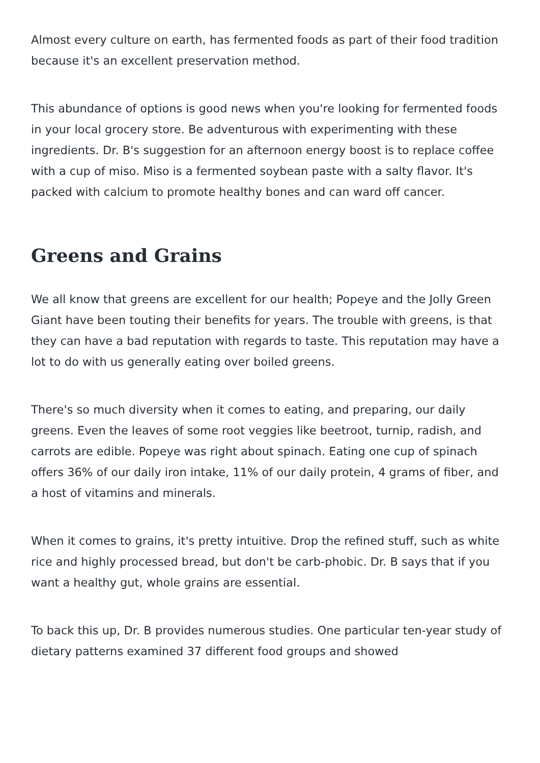Almost every culture on earth, has fermented foods as part of their food tradition because it's an excellent preservation method.
This abundance of options is good news when you're looking for fermented foods in your local grocery store. Be adventurous with experimenting with these ingredients. Dr. B's suggestion for an afternoon energy boost is to replace coffee with a cup of miso. Miso is a fermented soybean paste with a salty flavor. It's packed with calcium to promote healthy bones and can ward off cancer.
Greens and Grains
We all know that greens are excellent for our health; Popeye and the Jolly Green Giant have been touting their benefits for years. The trouble with greens, is that they can have a bad reputation with regards to taste. This reputation may have a lot to do with us generally eating over boiled greens.
There's so much diversity when it comes to eating, and preparing, our daily greens. Even the leaves of some root veggies like beetroot, turnip, radish, and carrots are edible. Popeye was right about spinach. Eating one cup of spinach offers 36% of our daily iron intake, 11% of our daily protein, 4 grams of fiber, and a host of vitamins and minerals.
When it comes to grains, it's pretty intuitive. Drop the refined stuff, such as white rice and highly processed bread, but don't be carb-phobic. Dr. B says that if you want a healthy gut, whole grains are essential.
To back this up, Dr. B provides numerous studies. One particular ten-year study of dietary patterns examined 37 different food groups and showed